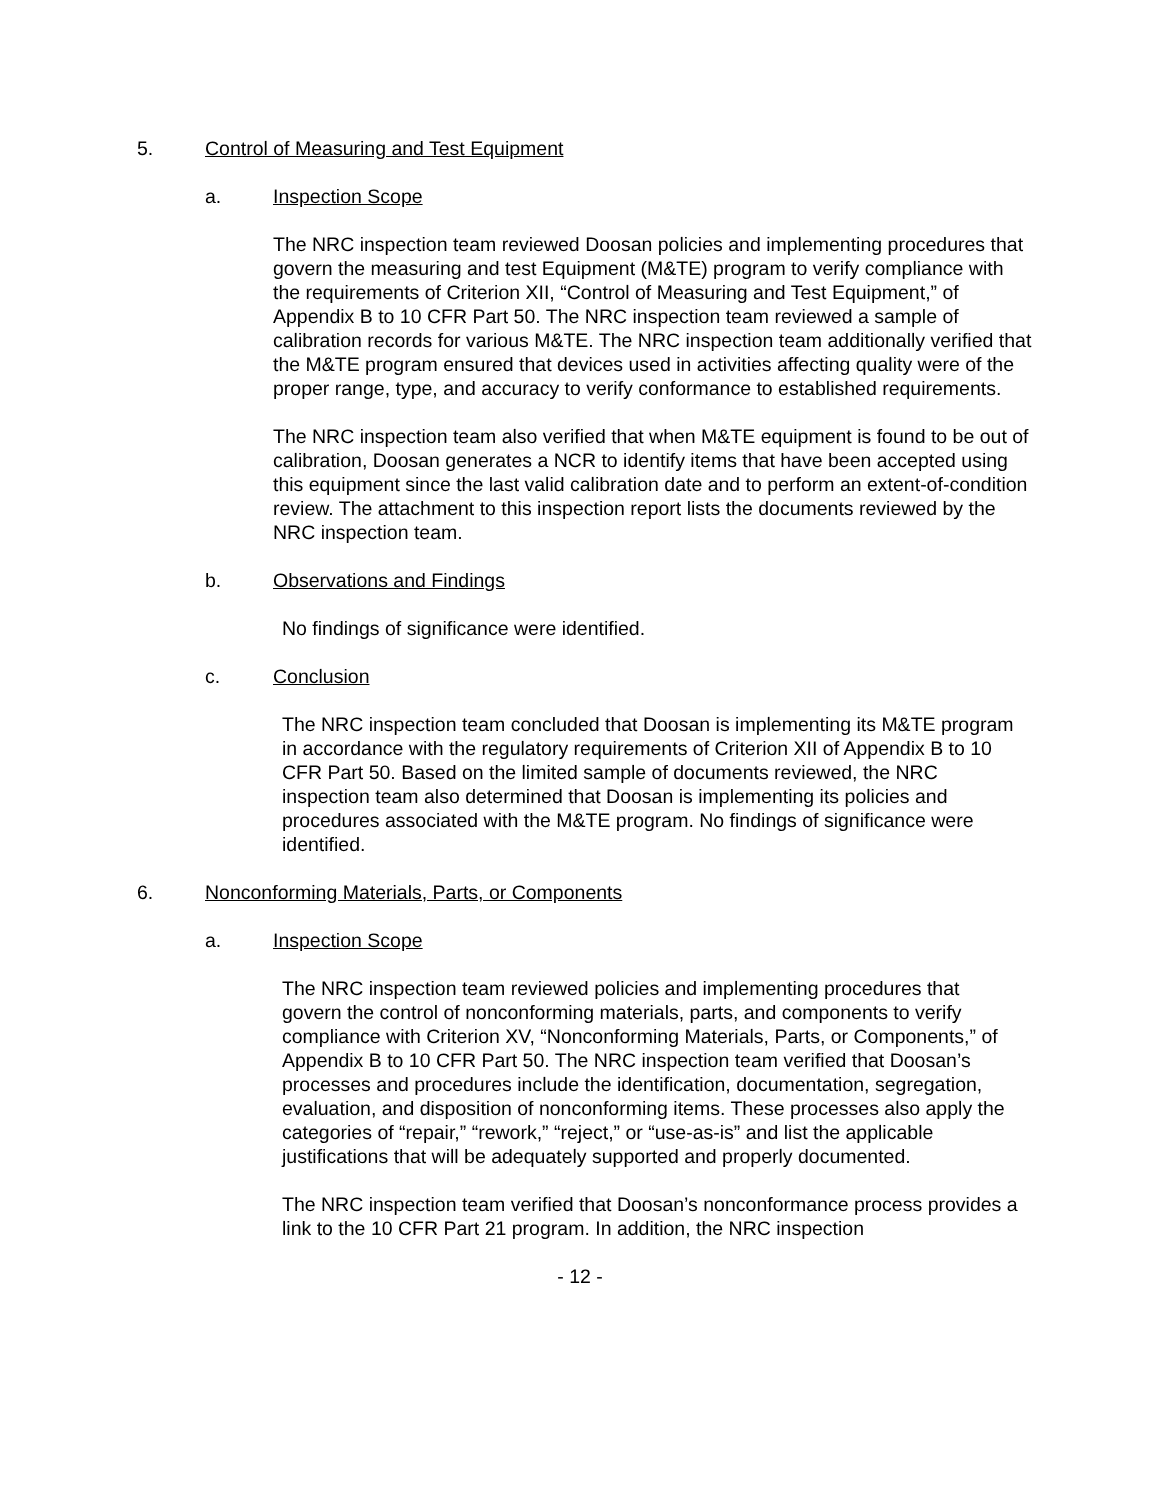5. Control of Measuring and Test Equipment
a. Inspection Scope
The NRC inspection team reviewed Doosan policies and implementing procedures that govern the measuring and test Equipment (M&TE) program to verify compliance with the requirements of Criterion XII, “Control of Measuring and Test Equipment,” of Appendix B to 10 CFR Part 50. The NRC inspection team reviewed a sample of calibration records for various M&TE. The NRC inspection team additionally verified that the M&TE program ensured that devices used in activities affecting quality were of the proper range, type, and accuracy to verify conformance to established requirements.
The NRC inspection team also verified that when M&TE equipment is found to be out of calibration, Doosan generates a NCR to identify items that have been accepted using this equipment since the last valid calibration date and to perform an extent-of-condition review. The attachment to this inspection report lists the documents reviewed by the NRC inspection team.
b. Observations and Findings
No findings of significance were identified.
c. Conclusion
The NRC inspection team concluded that Doosan is implementing its M&TE program in accordance with the regulatory requirements of Criterion XII of Appendix B to 10 CFR Part 50. Based on the limited sample of documents reviewed, the NRC inspection team also determined that Doosan is implementing its policies and procedures associated with the M&TE program. No findings of significance were identified.
6. Nonconforming Materials, Parts, or Components
a. Inspection Scope
The NRC inspection team reviewed policies and implementing procedures that govern the control of nonconforming materials, parts, and components to verify compliance with Criterion XV, “Nonconforming Materials, Parts, or Components,” of Appendix B to 10 CFR Part 50. The NRC inspection team verified that Doosan’s processes and procedures include the identification, documentation, segregation, evaluation, and disposition of nonconforming items. These processes also apply the categories of “repair,” “rework,” “reject,” or “use-as-is” and list the applicable justifications that will be adequately supported and properly documented.
The NRC inspection team verified that Doosan’s nonconformance process provides a link to the 10 CFR Part 21 program. In addition, the NRC inspection
- 12 -